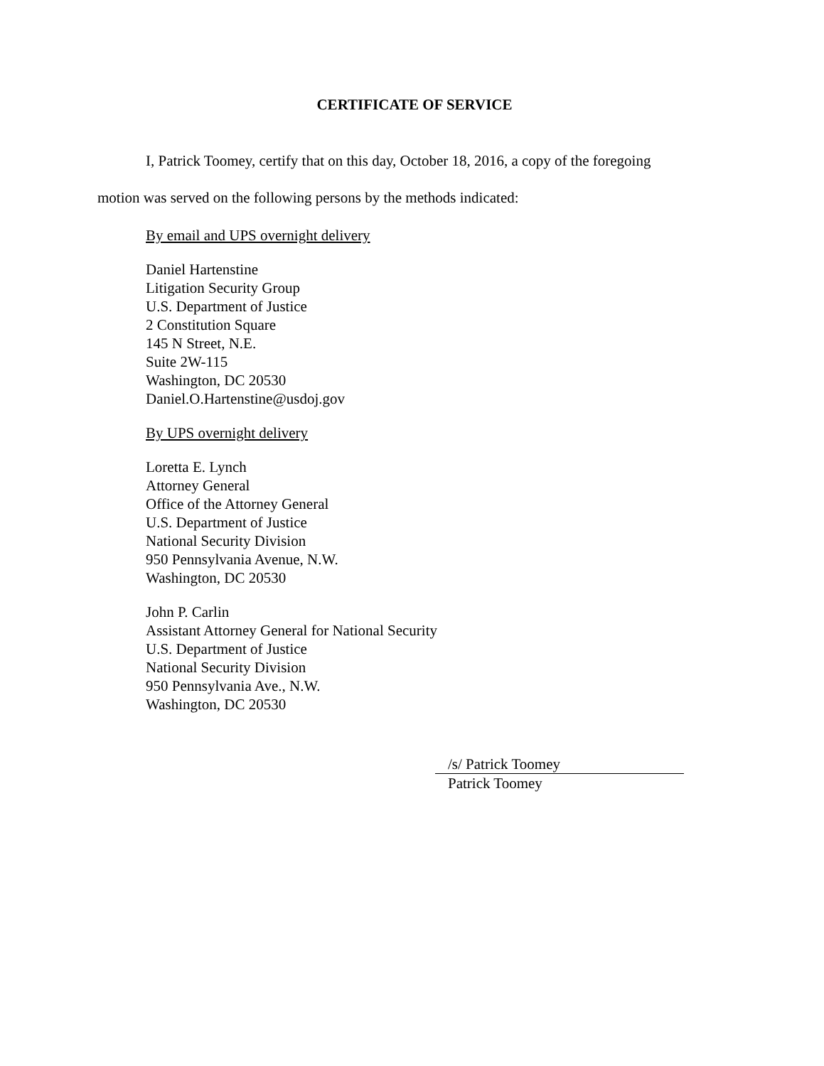CERTIFICATE OF SERVICE
I, Patrick Toomey, certify that on this day, October 18, 2016, a copy of the foregoing
motion was served on the following persons by the methods indicated:
By email and UPS overnight delivery
Daniel Hartenstine
Litigation Security Group
U.S. Department of Justice
2 Constitution Square
145 N Street, N.E.
Suite 2W-115
Washington, DC 20530
Daniel.O.Hartenstine@usdoj.gov
By UPS overnight delivery
Loretta E. Lynch
Attorney General
Office of the Attorney General
U.S. Department of Justice
National Security Division
950 Pennsylvania Avenue, N.W.
Washington, DC 20530
John P. Carlin
Assistant Attorney General for National Security
U.S. Department of Justice
National Security Division
950 Pennsylvania Ave., N.W.
Washington, DC 20530
/s/ Patrick Toomey
Patrick Toomey